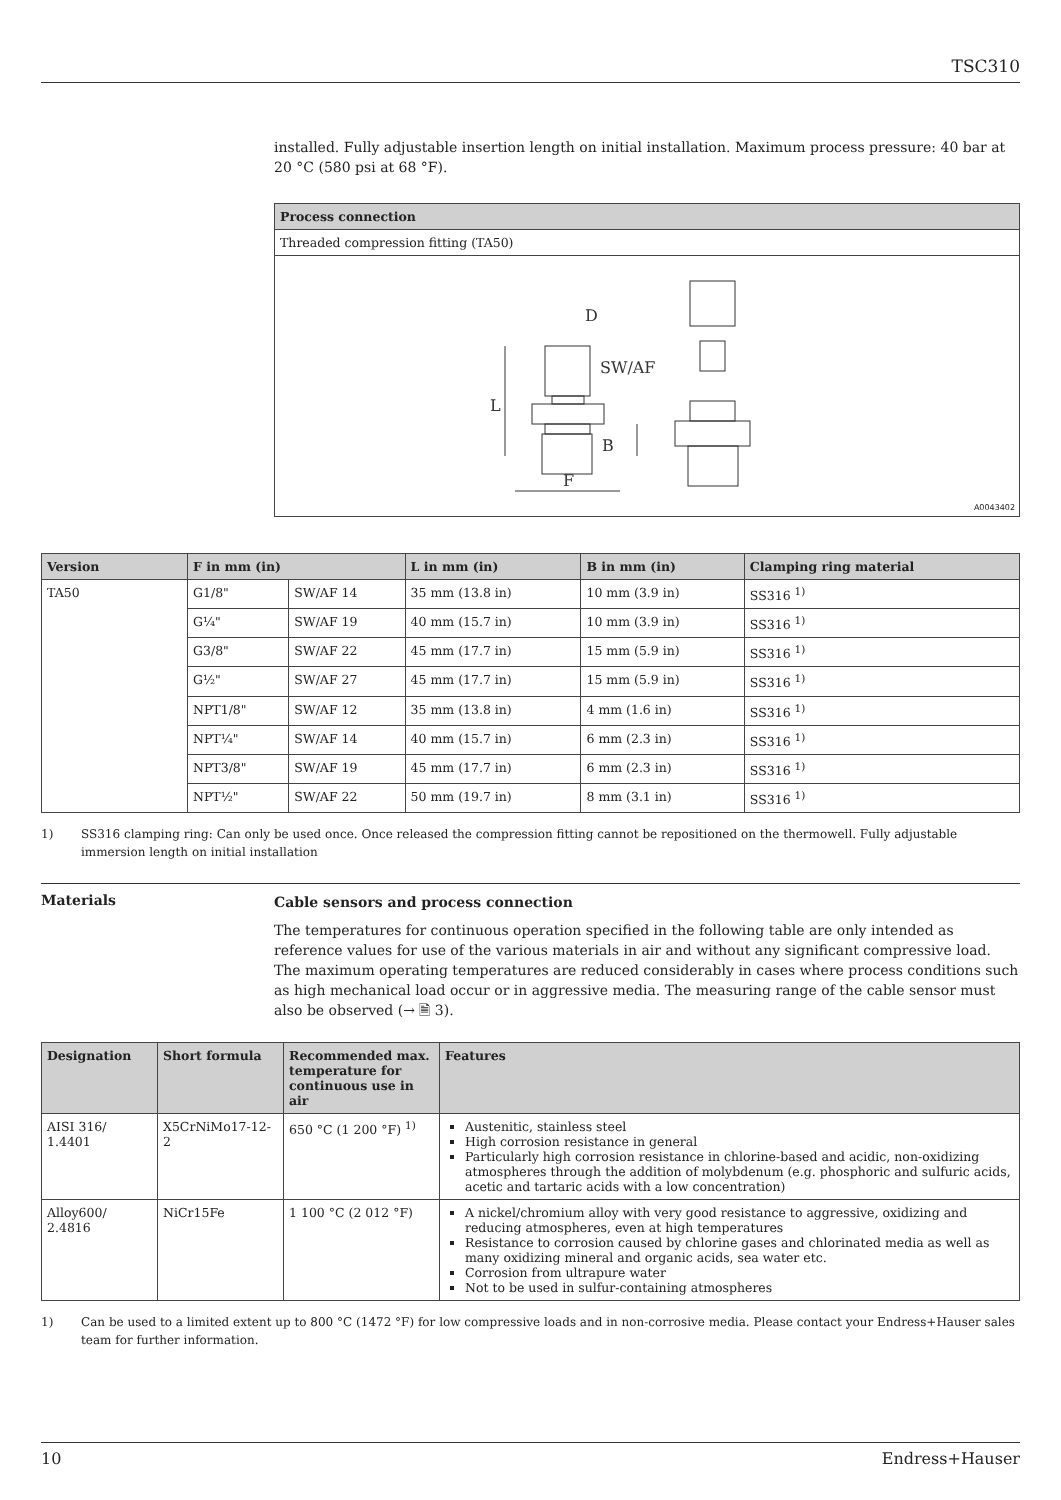TSC310
installed. Fully adjustable insertion length on initial installation. Maximum process pressure: 40 bar at 20 °C (580 psi at 68 °F).
| Process connection |
| --- |
| Threaded compression fitting (TA50) |
| D SW/AF L B F A0043402 |
| Version | F in mm (in) | | L in mm (in) | B in mm (in) | Clamping ring material |
| --- | --- | --- | --- | --- | --- |
| TA50 | G1/8" | SW/AF 14 | 35 mm (13.8 in) | 10 mm (3.9 in) | SS316 <sup>1)</sup> |
| | G¼" | SW/AF 19 | 40 mm (15.7 in) | 10 mm (3.9 in) | SS316 <sup>1)</sup> |
| | G3/8" | SW/AF 22 | 45 mm (17.7 in) | 15 mm (5.9 in) | SS316 <sup>1)</sup> |
| | G½" | SW/AF 27 | 45 mm (17.7 in) | 15 mm (5.9 in) | SS316 <sup>1)</sup> |
| | NPT1/8" | SW/AF 12 | 35 mm (13.8 in) | 4 mm (1.6 in) | SS316 <sup>1)</sup> |
| | NPT¼" | SW/AF 14 | 40 mm (15.7 in) | 6 mm (2.3 in) | SS316 <sup>1)</sup> |
| | NPT3/8" | SW/AF 19 | 45 mm (17.7 in) | 6 mm (2.3 in) | SS316 <sup>1)</sup> |
| | NPT½" | SW/AF 22 | 50 mm (19.7 in) | 8 mm (3.1 in) | SS316 <sup>1)</sup> |
1) SS316 clamping ring: Can only be used once. Once released the compression fitting cannot be repositioned on the thermowell. Fully adjustable immersion length on initial installation
Materials
Cable sensors and process connection
The temperatures for continuous operation specified in the following table are only intended as reference values for use of the various materials in air and without any significant compressive load. The maximum operating temperatures are reduced considerably in cases where process conditions such as high mechanical load occur or in aggressive media. The measuring range of the cable sensor must also be observed (→ 🗎 3).
| Designation | Short formula | Recommended max. temperature for continuous use in air | Features |
| --- | --- | --- | --- |
| AISI 316/ 1.4401 | X5CrNiMo17-12-2 | 650 °C (1 200 °F) <sup>1)</sup> | Austenitic, stainless steel High corrosion resistance in general Particularly high corrosion resistance in chlorine-based and acidic, non-oxidizing atmospheres through the addition of molybdenum (e.g. phosphoric and sulfuric acids, acetic and tartaric acids with a low concentration) |
| Alloy600/ 2.4816 | NiCr15Fe | 1 100 °C (2 012 °F) | A nickel/chromium alloy with very good resistance to aggressive, oxidizing and reducing atmospheres, even at high temperatures Resistance to corrosion caused by chlorine gases and chlorinated media as well as many oxidizing mineral and organic acids, sea water etc. Corrosion from ultrapure water Not to be used in sulfur-containing atmospheres |
1) Can be used to a limited extent up to 800 °C (1472 °F) for low compressive loads and in non-corrosive media. Please contact your Endress+Hauser sales team for further information.
10 Endress+Hauser